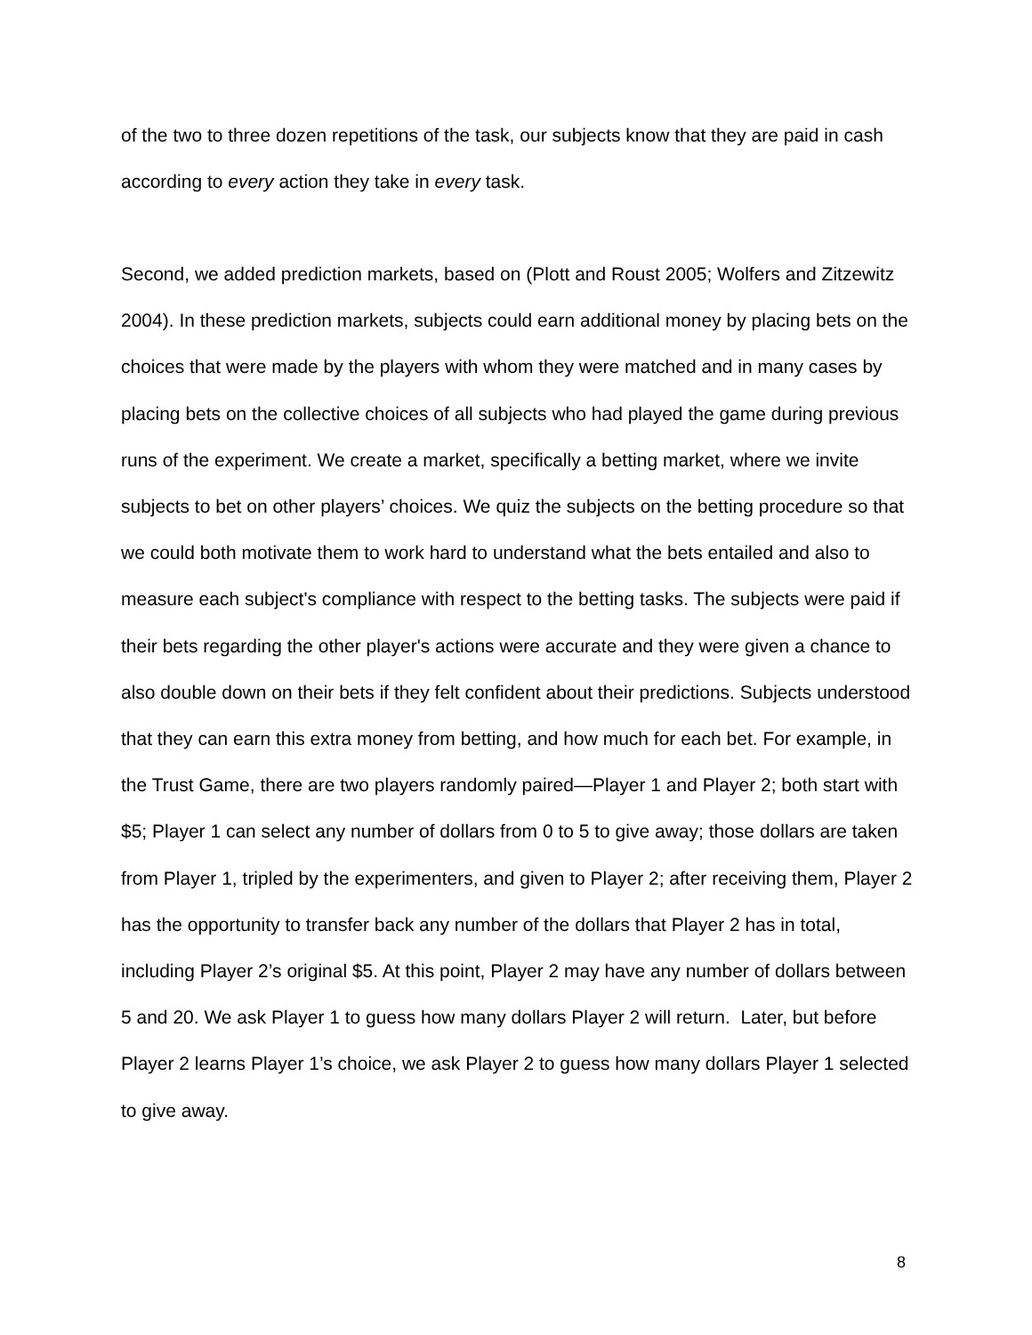of the two to three dozen repetitions of the task, our subjects know that they are paid in cash according to every action they take in every task.
Second, we added prediction markets, based on (Plott and Roust 2005; Wolfers and Zitzewitz 2004). In these prediction markets, subjects could earn additional money by placing bets on the choices that were made by the players with whom they were matched and in many cases by placing bets on the collective choices of all subjects who had played the game during previous runs of the experiment. We create a market, specifically a betting market, where we invite subjects to bet on other players’ choices. We quiz the subjects on the betting procedure so that we could both motivate them to work hard to understand what the bets entailed and also to measure each subject's compliance with respect to the betting tasks. The subjects were paid if their bets regarding the other player's actions were accurate and they were given a chance to also double down on their bets if they felt confident about their predictions. Subjects understood that they can earn this extra money from betting, and how much for each bet. For example, in the Trust Game, there are two players randomly paired—Player 1 and Player 2; both start with $5; Player 1 can select any number of dollars from 0 to 5 to give away; those dollars are taken from Player 1, tripled by the experimenters, and given to Player 2; after receiving them, Player 2 has the opportunity to transfer back any number of the dollars that Player 2 has in total, including Player 2’s original $5. At this point, Player 2 may have any number of dollars between 5 and 20. We ask Player 1 to guess how many dollars Player 2 will return. Later, but before Player 2 learns Player 1’s choice, we ask Player 2 to guess how many dollars Player 1 selected to give away.
8